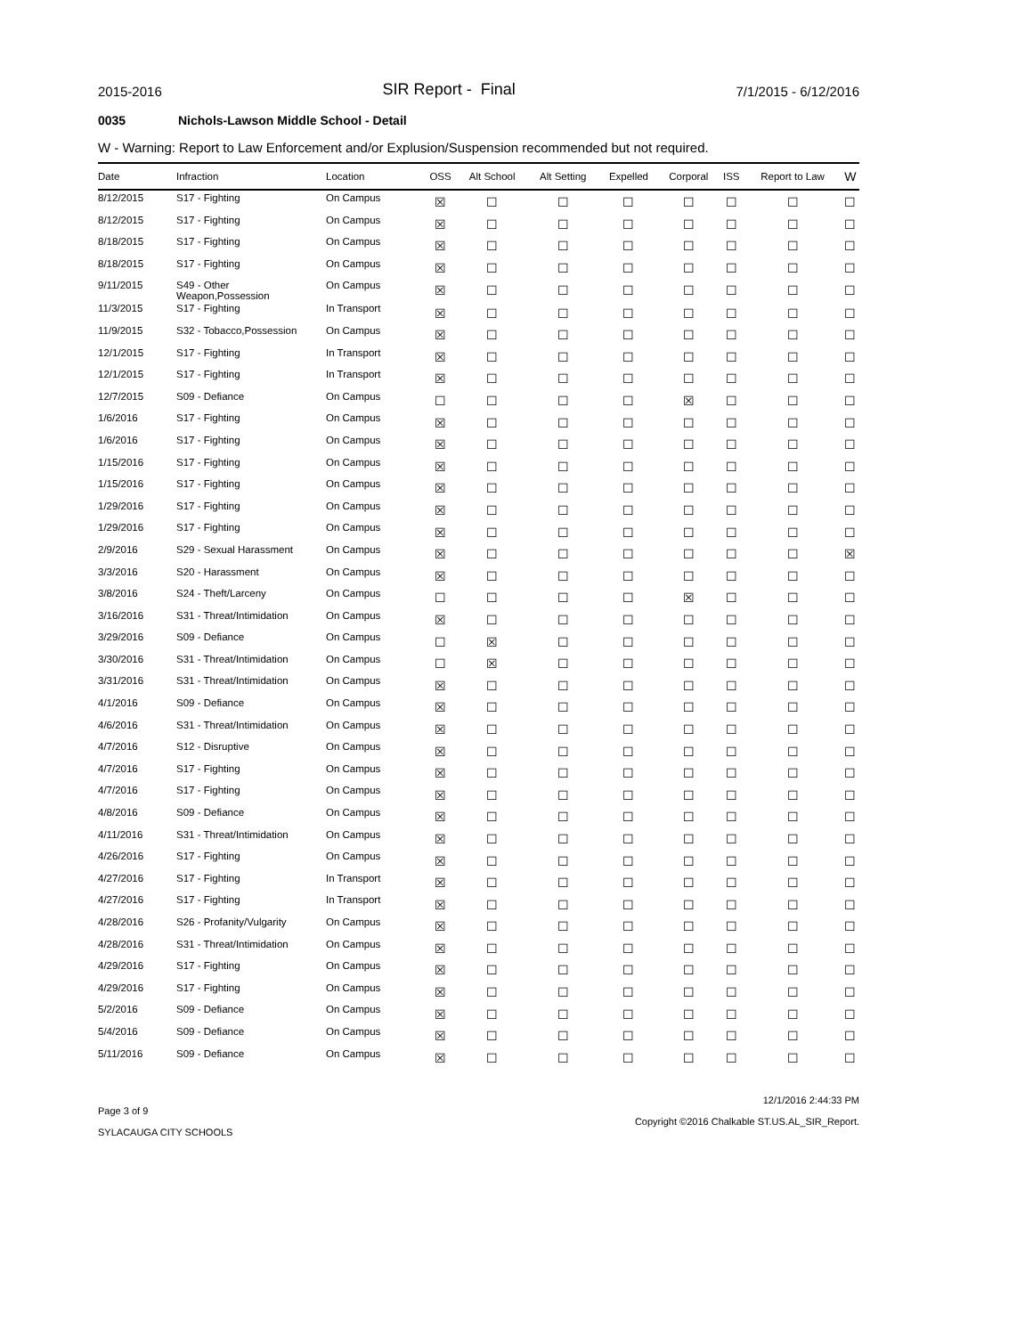2015-2016
SIR Report - Final
7/1/2015 - 6/12/2016
0035 Nichols-Lawson Middle School - Detail
W - Warning: Report to Law Enforcement and/or Explusion/Suspension recommended but not required.
| Date | Infraction | Location | OSS | Alt School | Alt Setting | Expelled | Corporal | ISS | Report to Law | W |
| --- | --- | --- | --- | --- | --- | --- | --- | --- | --- | --- |
| 8/12/2015 | S17 - Fighting | On Campus | ☒ | ☐ | ☐ | ☐ | ☐ | ☐ | ☐ | ☐ |
| 8/12/2015 | S17 - Fighting | On Campus | ☒ | ☐ | ☐ | ☐ | ☐ | ☐ | ☐ | ☐ |
| 8/18/2015 | S17 - Fighting | On Campus | ☒ | ☐ | ☐ | ☐ | ☐ | ☐ | ☐ | ☐ |
| 8/18/2015 | S17 - Fighting | On Campus | ☒ | ☐ | ☐ | ☐ | ☐ | ☐ | ☐ | ☐ |
| 9/11/2015 | S49 - Other Weapon,Possession | On Campus | ☒ | ☐ | ☐ | ☐ | ☐ | ☐ | ☐ | ☐ |
| 11/3/2015 | S17 - Fighting | In Transport | ☒ | ☐ | ☐ | ☐ | ☐ | ☐ | ☐ | ☐ |
| 11/9/2015 | S32 - Tobacco,Possession | On Campus | ☒ | ☐ | ☐ | ☐ | ☐ | ☐ | ☐ | ☐ |
| 12/1/2015 | S17 - Fighting | In Transport | ☒ | ☐ | ☐ | ☐ | ☐ | ☐ | ☐ | ☐ |
| 12/1/2015 | S17 - Fighting | In Transport | ☒ | ☐ | ☐ | ☐ | ☐ | ☐ | ☐ | ☐ |
| 12/7/2015 | S09 - Defiance | On Campus | ☐ | ☐ | ☐ | ☐ | ☒ | ☐ | ☐ | ☐ |
| 1/6/2016 | S17 - Fighting | On Campus | ☒ | ☐ | ☐ | ☐ | ☐ | ☐ | ☐ | ☐ |
| 1/6/2016 | S17 - Fighting | On Campus | ☒ | ☐ | ☐ | ☐ | ☐ | ☐ | ☐ | ☐ |
| 1/15/2016 | S17 - Fighting | On Campus | ☒ | ☐ | ☐ | ☐ | ☐ | ☐ | ☐ | ☐ |
| 1/15/2016 | S17 - Fighting | On Campus | ☒ | ☐ | ☐ | ☐ | ☐ | ☐ | ☐ | ☐ |
| 1/29/2016 | S17 - Fighting | On Campus | ☒ | ☐ | ☐ | ☐ | ☐ | ☐ | ☐ | ☐ |
| 1/29/2016 | S17 - Fighting | On Campus | ☒ | ☐ | ☐ | ☐ | ☐ | ☐ | ☐ | ☐ |
| 2/9/2016 | S29 - Sexual Harassment | On Campus | ☒ | ☐ | ☐ | ☐ | ☐ | ☐ | ☐ | ☒ |
| 3/3/2016 | S20 - Harassment | On Campus | ☒ | ☐ | ☐ | ☐ | ☐ | ☐ | ☐ | ☐ |
| 3/8/2016 | S24 - Theft/Larceny | On Campus | ☐ | ☐ | ☐ | ☐ | ☒ | ☐ | ☐ | ☐ |
| 3/16/2016 | S31 - Threat/Intimidation | On Campus | ☒ | ☐ | ☐ | ☐ | ☐ | ☐ | ☐ | ☐ |
| 3/29/2016 | S09 - Defiance | On Campus | ☐ | ☒ | ☐ | ☐ | ☐ | ☐ | ☐ | ☐ |
| 3/30/2016 | S31 - Threat/Intimidation | On Campus | ☐ | ☒ | ☐ | ☐ | ☐ | ☐ | ☐ | ☐ |
| 3/31/2016 | S31 - Threat/Intimidation | On Campus | ☒ | ☐ | ☐ | ☐ | ☐ | ☐ | ☐ | ☐ |
| 4/1/2016 | S09 - Defiance | On Campus | ☒ | ☐ | ☐ | ☐ | ☐ | ☐ | ☐ | ☐ |
| 4/6/2016 | S31 - Threat/Intimidation | On Campus | ☒ | ☐ | ☐ | ☐ | ☐ | ☐ | ☐ | ☐ |
| 4/7/2016 | S12 - Disruptive | On Campus | ☒ | ☐ | ☐ | ☐ | ☐ | ☐ | ☐ | ☐ |
| 4/7/2016 | S17 - Fighting | On Campus | ☒ | ☐ | ☐ | ☐ | ☐ | ☐ | ☐ | ☐ |
| 4/7/2016 | S17 - Fighting | On Campus | ☒ | ☐ | ☐ | ☐ | ☐ | ☐ | ☐ | ☐ |
| 4/8/2016 | S09 - Defiance | On Campus | ☒ | ☐ | ☐ | ☐ | ☐ | ☐ | ☐ | ☐ |
| 4/11/2016 | S31 - Threat/Intimidation | On Campus | ☒ | ☐ | ☐ | ☐ | ☐ | ☐ | ☐ | ☐ |
| 4/26/2016 | S17 - Fighting | On Campus | ☒ | ☐ | ☐ | ☐ | ☐ | ☐ | ☐ | ☐ |
| 4/27/2016 | S17 - Fighting | In Transport | ☒ | ☐ | ☐ | ☐ | ☐ | ☐ | ☐ | ☐ |
| 4/27/2016 | S17 - Fighting | In Transport | ☒ | ☐ | ☐ | ☐ | ☐ | ☐ | ☐ | ☐ |
| 4/28/2016 | S26 - Profanity/Vulgarity | On Campus | ☒ | ☐ | ☐ | ☐ | ☐ | ☐ | ☐ | ☐ |
| 4/28/2016 | S31 - Threat/Intimidation | On Campus | ☒ | ☐ | ☐ | ☐ | ☐ | ☐ | ☐ | ☐ |
| 4/29/2016 | S17 - Fighting | On Campus | ☒ | ☐ | ☐ | ☐ | ☐ | ☐ | ☐ | ☐ |
| 4/29/2016 | S17 - Fighting | On Campus | ☒ | ☐ | ☐ | ☐ | ☐ | ☐ | ☐ | ☐ |
| 5/2/2016 | S09 - Defiance | On Campus | ☒ | ☐ | ☐ | ☐ | ☐ | ☐ | ☐ | ☐ |
| 5/4/2016 | S09 - Defiance | On Campus | ☒ | ☐ | ☐ | ☐ | ☐ | ☐ | ☐ | ☐ |
| 5/11/2016 | S09 - Defiance | On Campus | ☒ | ☐ | ☐ | ☐ | ☐ | ☐ | ☐ | ☐ |
Page 3 of 9
SYLACAUGA CITY SCHOOLS
12/1/2016 2:44:33 PM
Copyright ©2016 Chalkable ST.US.AL_SIR_Report.